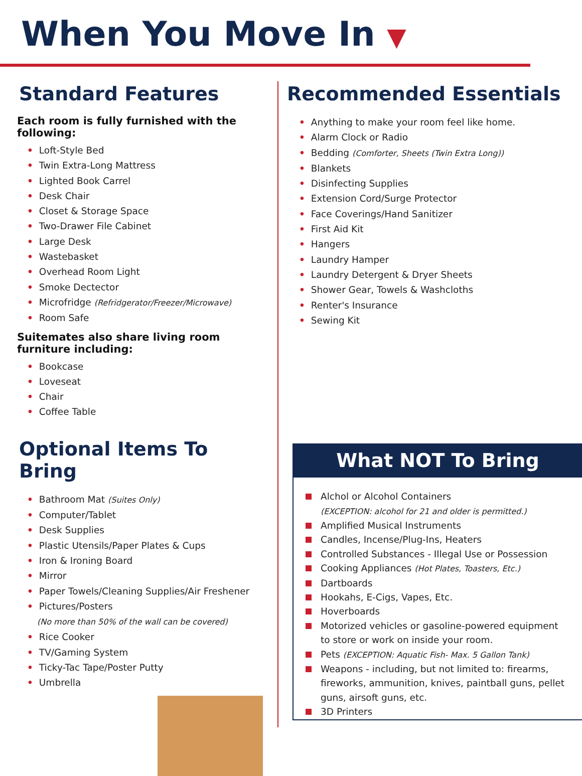When You Move In ▼
Standard Features
Each room is fully furnished with the following:
• Loft-Style Bed
• Twin Extra-Long Mattress
• Lighted Book Carrel
• Desk Chair
• Closet & Storage Space
• Two-Drawer File Cabinet
• Large Desk
• Wastebasket
• Overhead Room Light
• Smoke Dectector
• Microfridge (Refridgerator/Freezer/Microwave)
• Room Safe
Suitemates also share living room
furniture including:
• Bookcase
• Loveseat
• Chair
• Coffee Table
Optional Items To Bring
• Bathroom Mat (Suites Only)
• Computer/Tablet
• Desk Supplies
• Plastic Utensils/Paper Plates & Cups
• Iron & Ironing Board
• Mirror
• Paper Towels/Cleaning Supplies/Air Freshener
• Pictures/Posters
(No more than 50% of the wall can be covered)
• Rice Cooker
• TV/Gaming System
• Ticky-Tac Tape/Poster Putty
• Umbrella
Recommended Essentials
• Anything to make your room feel like home.
• Alarm Clock or Radio
• Bedding (Comforter, Sheets (Twin Extra Long))
• Blankets
• Disinfecting Supplies
• Extension Cord/Surge Protector
• Face Coverings/Hand Sanitizer
• First Aid Kit
• Hangers
• Laundry Hamper
• Laundry Detergent & Dryer Sheets
• Shower Gear, Towels & Washcloths
• Renter's Insurance
• Sewing Kit
What NOT To Bring
Alchol or Alcohol Containers
(EXCEPTION: alcohol for 21 and older is permitted.)
Amplified Musical Instruments
Candles, Incense/Plug-Ins, Heaters
Controlled Substances - Illegal Use or Possession
Cooking Appliances (Hot Plates, Toasters, Etc.)
Dartboards
Hookahs, E-Cigs, Vapes, Etc.
Hoverboards
Motorized vehicles or gasoline-powered equipment
to store or work on inside your room.
Pets (EXCEPTION: Aquatic Fish- Max. 5 Gallon Tank)
Weapons - including, but not limited to: firearms,
fireworks, ammunition, knives, paintball guns, pellet
guns, airsoft guns, etc.
3D Printers